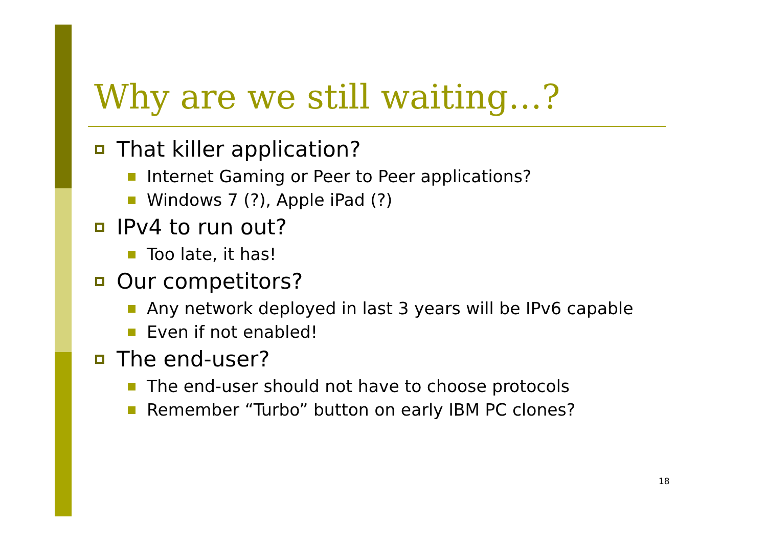Why are we still waiting…?
That killer application?
Internet Gaming or Peer to Peer applications?
Windows 7 (?), Apple iPad (?)
IPv4 to run out?
Too late, it has!
Our competitors?
Any network deployed in last 3 years will be IPv6 capable
Even if not enabled!
The end-user?
The end-user should not have to choose protocols
Remember “Turbo” button on early IBM PC clones?
18